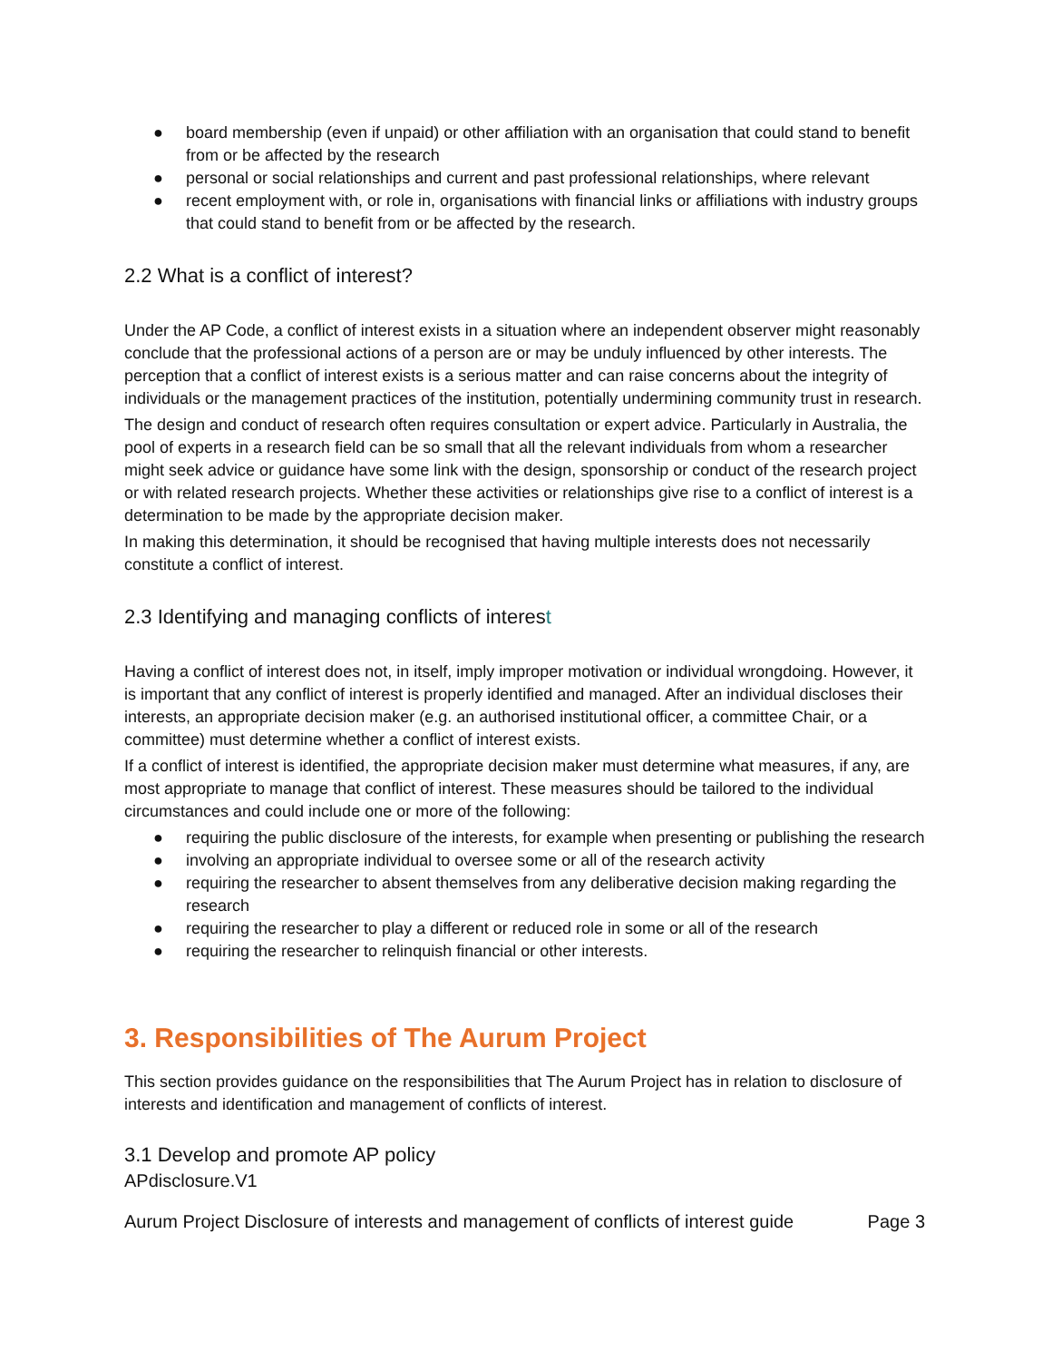● board membership (even if unpaid) or other affiliation with an organisation that could stand to benefit from or be affected by the research
● personal or social relationships and current and past professional relationships, where relevant
● recent employment with, or role in, organisations with financial links or affiliations with industry groups that could stand to benefit from or be affected by the research.
2.2 What is a conflict of interest?
Under the AP Code, a conflict of interest exists in a situation where an independent observer might reasonably conclude that the professional actions of a person are or may be unduly influenced by other interests. The perception that a conflict of interest exists is a serious matter and can raise concerns about the integrity of individuals or the management practices of the institution, potentially undermining community trust in research.
The design and conduct of research often requires consultation or expert advice. Particularly in Australia, the pool of experts in a research field can be so small that all the relevant individuals from whom a researcher might seek advice or guidance have some link with the design, sponsorship or conduct of the research project or with related research projects. Whether these activities or relationships give rise to a conflict of interest is a determination to be made by the appropriate decision maker.
In making this determination, it should be recognised that having multiple interests does not necessarily constitute a conflict of interest.
2.3 Identifying and managing conflicts of interest
Having a conflict of interest does not, in itself, imply improper motivation or individual wrongdoing. However, it is important that any conflict of interest is properly identified and managed. After an individual discloses their interests, an appropriate decision maker (e.g. an authorised institutional officer, a committee Chair, or a committee) must determine whether a conflict of interest exists.
If a conflict of interest is identified, the appropriate decision maker must determine what measures, if any, are most appropriate to manage that conflict of interest. These measures should be tailored to the individual circumstances and could include one or more of the following:
● requiring the public disclosure of the interests, for example when presenting or publishing the research
● involving an appropriate individual to oversee some or all of the research activity
● requiring the researcher to absent themselves from any deliberative decision making regarding the research
● requiring the researcher to play a different or reduced role in some or all of the research
● requiring the researcher to relinquish financial or other interests.
3. Responsibilities of The Aurum Project
This section provides guidance on the responsibilities that The Aurum Project has in relation to disclosure of interests and identification and management of conflicts of interest.
3.1 Develop and promote AP policy
APdisclosure.V1
Aurum Project Disclosure of interests and management of conflicts of interest guide Page 3